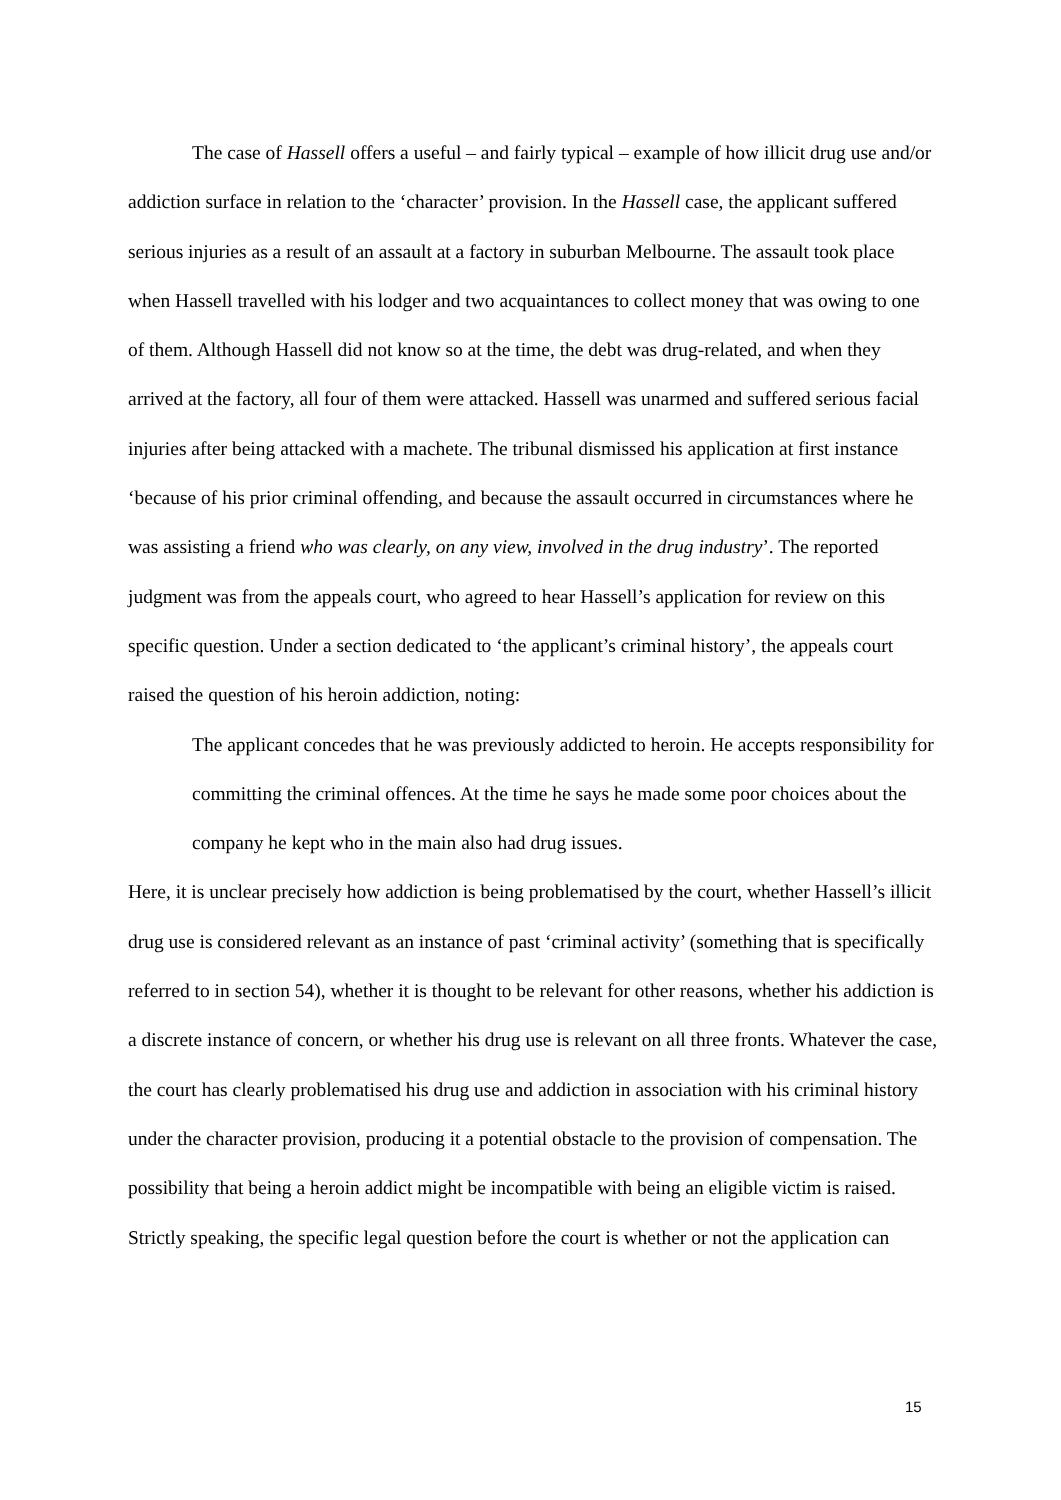The case of Hassell offers a useful – and fairly typical – example of how illicit drug use and/or addiction surface in relation to the ‘character’ provision. In the Hassell case, the applicant suffered serious injuries as a result of an assault at a factory in suburban Melbourne. The assault took place when Hassell travelled with his lodger and two acquaintances to collect money that was owing to one of them. Although Hassell did not know so at the time, the debt was drug-related, and when they arrived at the factory, all four of them were attacked. Hassell was unarmed and suffered serious facial injuries after being attacked with a machete. The tribunal dismissed his application at first instance ‘because of his prior criminal offending, and because the assault occurred in circumstances where he was assisting a friend who was clearly, on any view, involved in the drug industry’. The reported judgment was from the appeals court, who agreed to hear Hassell’s application for review on this specific question. Under a section dedicated to ‘the applicant’s criminal history’, the appeals court raised the question of his heroin addiction, noting:
The applicant concedes that he was previously addicted to heroin. He accepts responsibility for committing the criminal offences. At the time he says he made some poor choices about the company he kept who in the main also had drug issues.
Here, it is unclear precisely how addiction is being problematised by the court, whether Hassell’s illicit drug use is considered relevant as an instance of past ‘criminal activity’ (something that is specifically referred to in section 54), whether it is thought to be relevant for other reasons, whether his addiction is a discrete instance of concern, or whether his drug use is relevant on all three fronts. Whatever the case, the court has clearly problematised his drug use and addiction in association with his criminal history under the character provision, producing it a potential obstacle to the provision of compensation. The possibility that being a heroin addict might be incompatible with being an eligible victim is raised. Strictly speaking, the specific legal question before the court is whether or not the application can
15